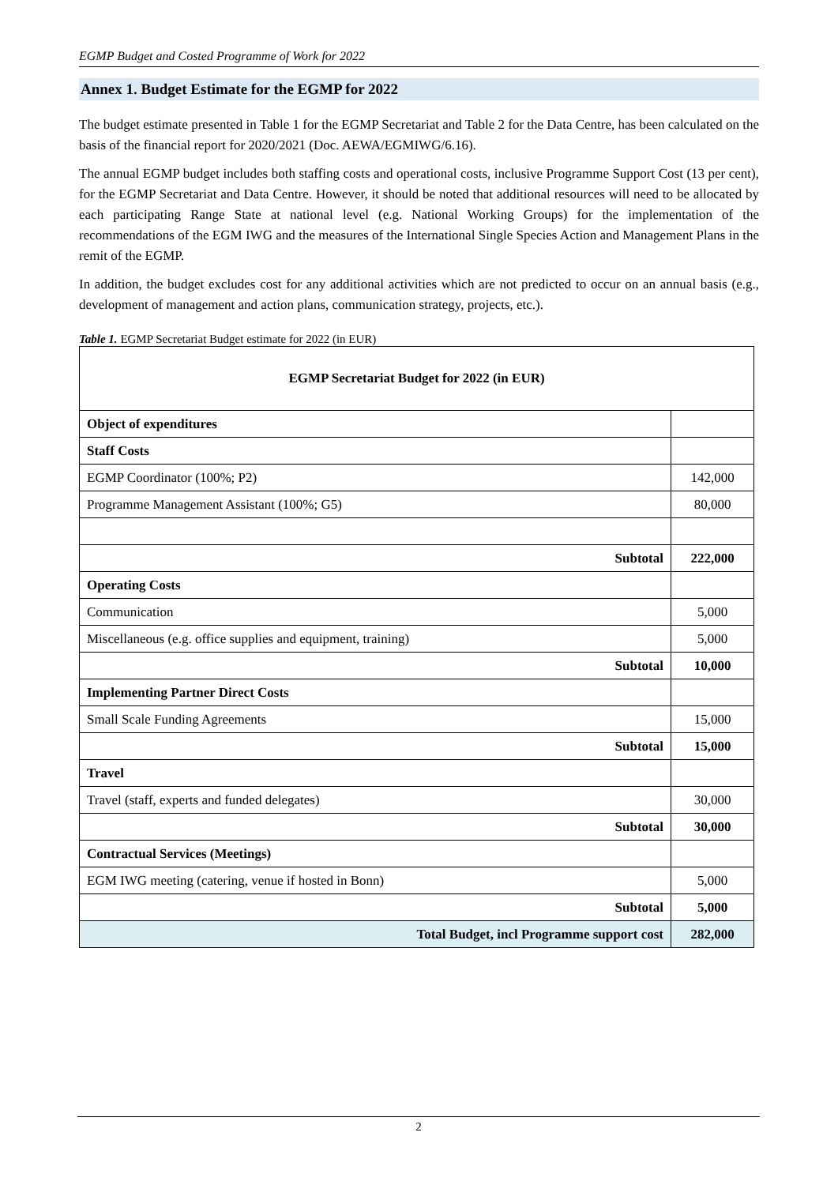EGMP Budget and Costed Programme of Work for 2022
Annex 1. Budget Estimate for the EGMP for 2022
The budget estimate presented in Table 1 for the EGMP Secretariat and Table 2 for the Data Centre, has been calculated on the basis of the financial report for 2020/2021 (Doc. AEWA/EGMIWG/6.16).
The annual EGMP budget includes both staffing costs and operational costs, inclusive Programme Support Cost (13 per cent), for the EGMP Secretariat and Data Centre. However, it should be noted that additional resources will need to be allocated by each participating Range State at national level (e.g. National Working Groups) for the implementation of the recommendations of the EGM IWG and the measures of the International Single Species Action and Management Plans in the remit of the EGMP.
In addition, the budget excludes cost for any additional activities which are not predicted to occur on an annual basis (e.g., development of management and action plans, communication strategy, projects, etc.).
Table 1. EGMP Secretariat Budget estimate for 2022 (in EUR)
| EGMP Secretariat Budget for 2022 (in EUR) | |
| Object of expenditures | |
| Staff Costs | |
| EGMP Coordinator (100%; P2) | 142,000 |
| Programme Management Assistant (100%; G5) | 80,000 |
| Subtotal | 222,000 |
| Operating Costs | |
| Communication | 5,000 |
| Miscellaneous (e.g. office supplies and equipment, training) | 5,000 |
| Subtotal | 10,000 |
| Implementing Partner Direct Costs | |
| Small Scale Funding Agreements | 15,000 |
| Subtotal | 15,000 |
| Travel | |
| Travel (staff, experts and funded delegates) | 30,000 |
| Subtotal | 30,000 |
| Contractual Services (Meetings) | |
| EGM IWG meeting (catering, venue if hosted in Bonn) | 5,000 |
| Subtotal | 5,000 |
| Total Budget, incl Programme support cost | 282,000 |
2